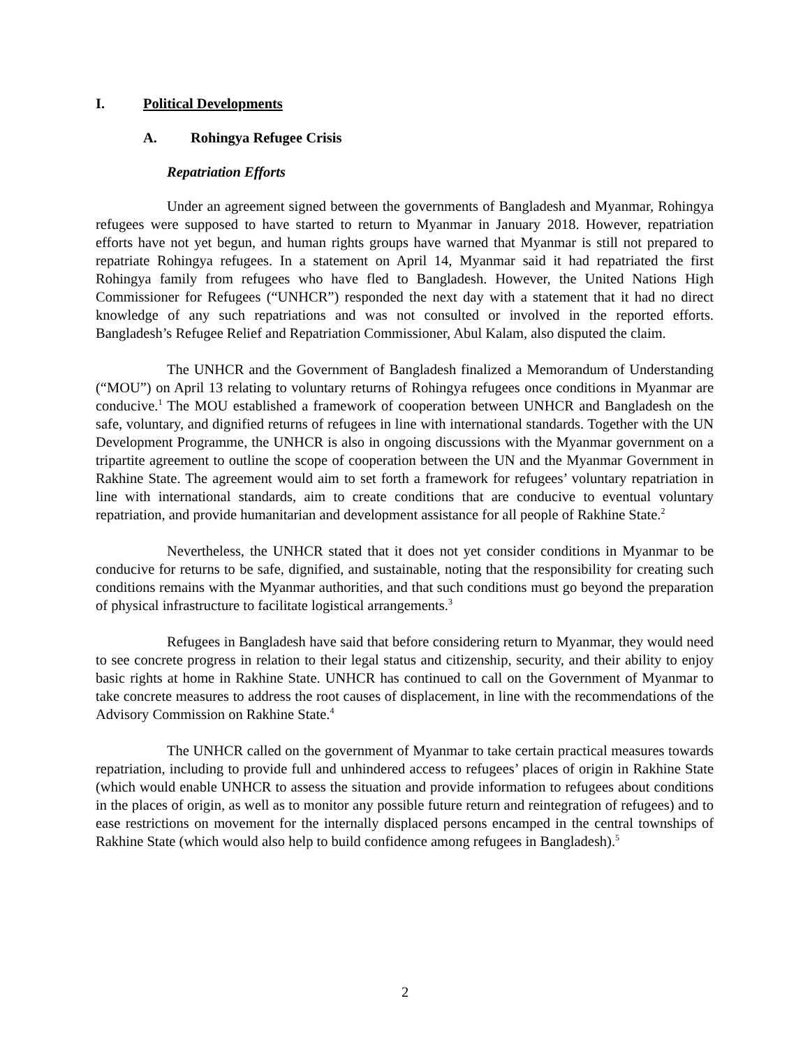I. Political Developments
A. Rohingya Refugee Crisis
Repatriation Efforts
Under an agreement signed between the governments of Bangladesh and Myanmar, Rohingya refugees were supposed to have started to return to Myanmar in January 2018. However, repatriation efforts have not yet begun, and human rights groups have warned that Myanmar is still not prepared to repatriate Rohingya refugees. In a statement on April 14, Myanmar said it had repatriated the first Rohingya family from refugees who have fled to Bangladesh. However, the United Nations High Commissioner for Refugees (“UNHCR”) responded the next day with a statement that it had no direct knowledge of any such repatriations and was not consulted or involved in the reported efforts. Bangladesh’s Refugee Relief and Repatriation Commissioner, Abul Kalam, also disputed the claim.
The UNHCR and the Government of Bangladesh finalized a Memorandum of Understanding (“MOU”) on April 13 relating to voluntary returns of Rohingya refugees once conditions in Myanmar are conducive.<sup>1</sup> The MOU established a framework of cooperation between UNHCR and Bangladesh on the safe, voluntary, and dignified returns of refugees in line with international standards. Together with the UN Development Programme, the UNHCR is also in ongoing discussions with the Myanmar government on a tripartite agreement to outline the scope of cooperation between the UN and the Myanmar Government in Rakhine State. The agreement would aim to set forth a framework for refugees’ voluntary repatriation in line with international standards, aim to create conditions that are conducive to eventual voluntary repatriation, and provide humanitarian and development assistance for all people of Rakhine State.<sup>2</sup>
Nevertheless, the UNHCR stated that it does not yet consider conditions in Myanmar to be conducive for returns to be safe, dignified, and sustainable, noting that the responsibility for creating such conditions remains with the Myanmar authorities, and that such conditions must go beyond the preparation of physical infrastructure to facilitate logistical arrangements.<sup>3</sup>
Refugees in Bangladesh have said that before considering return to Myanmar, they would need to see concrete progress in relation to their legal status and citizenship, security, and their ability to enjoy basic rights at home in Rakhine State. UNHCR has continued to call on the Government of Myanmar to take concrete measures to address the root causes of displacement, in line with the recommendations of the Advisory Commission on Rakhine State.<sup>4</sup>
The UNHCR called on the government of Myanmar to take certain practical measures towards repatriation, including to provide full and unhindered access to refugees’ places of origin in Rakhine State (which would enable UNHCR to assess the situation and provide information to refugees about conditions in the places of origin, as well as to monitor any possible future return and reintegration of refugees) and to ease restrictions on movement for the internally displaced persons encamped in the central townships of Rakhine State (which would also help to build confidence among refugees in Bangladesh).<sup>5</sup>
2